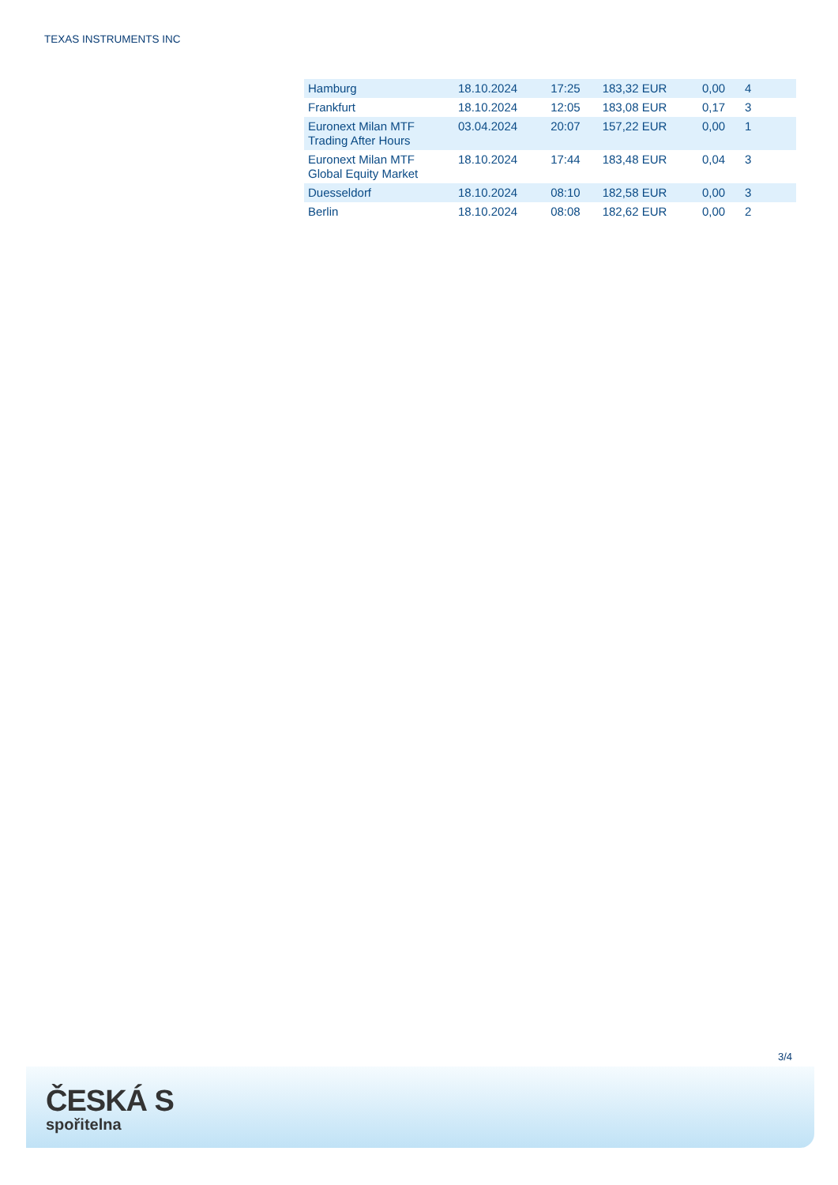TEXAS INSTRUMENTS INC
| Hamburg | 18.10.2024 | 17:25 | 183,32 EUR | 0,00 | 4 |
| Frankfurt | 18.10.2024 | 12:05 | 183,08 EUR | 0,17 | 3 |
| Euronext Milan MTF Trading After Hours | 03.04.2024 | 20:07 | 157,22 EUR | 0,00 | 1 |
| Euronext Milan MTF Global Equity Market | 18.10.2024 | 17:44 | 183,48 EUR | 0,04 | 3 |
| Duesseldorf | 18.10.2024 | 08:10 | 182,58 EUR | 0,00 | 3 |
| Berlin | 18.10.2024 | 08:08 | 182,62 EUR | 0,00 | 2 |
3/4
ČESKÁ S
spořitelna